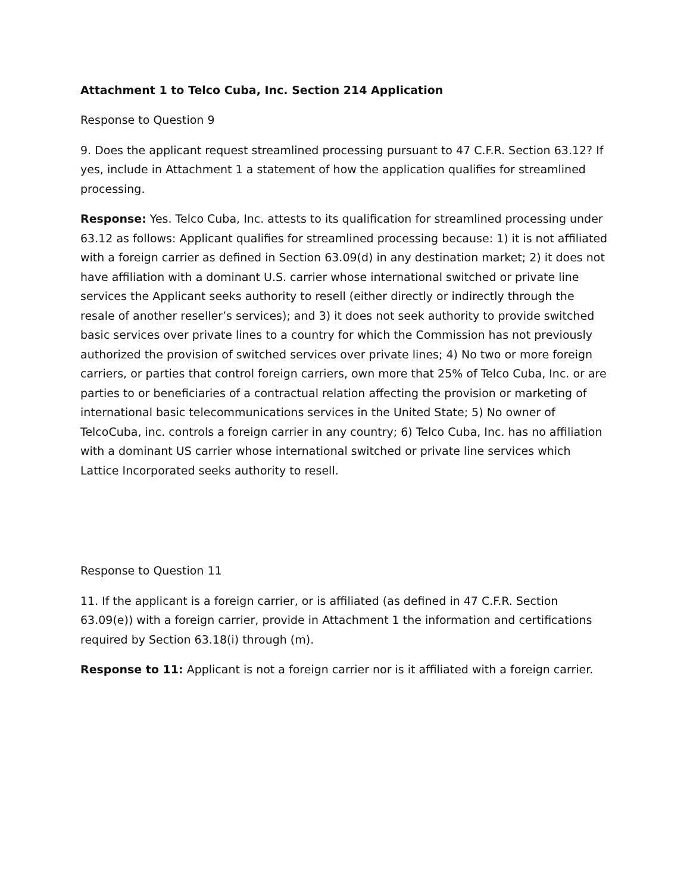Attachment 1 to Telco Cuba, Inc. Section 214 Application
Response to Question 9
9. Does the applicant request streamlined processing pursuant to 47 C.F.R. Section 63.12? If yes, include in Attachment 1 a statement of how the application qualifies for streamlined processing.
Response: Yes. Telco Cuba, Inc. attests to its qualification for streamlined processing under 63.12 as follows: Applicant qualifies for streamlined processing because: 1) it is not affiliated with a foreign carrier as defined in Section 63.09(d) in any destination market; 2) it does not have affiliation with a dominant U.S. carrier whose international switched or private line services the Applicant seeks authority to resell (either directly or indirectly through the resale of another reseller’s services); and 3) it does not seek authority to provide switched basic services over private lines to a country for which the Commission has not previously authorized the provision of switched services over private lines; 4) No two or more foreign carriers, or parties that control foreign carriers, own more that 25% of Telco Cuba, Inc. or are parties to or beneficiaries of a contractual relation affecting the provision or marketing of international basic telecommunications services in the United State; 5) No owner of TelcoCuba, inc. controls a foreign carrier in any country; 6) Telco Cuba, Inc. has no affiliation with a dominant US carrier whose international switched or private line services which Lattice Incorporated seeks authority to resell.
Response to Question 11
11. If the applicant is a foreign carrier, or is affiliated (as defined in 47 C.F.R. Section 63.09(e)) with a foreign carrier, provide in Attachment 1 the information and certifications required by Section 63.18(i) through (m).
Response to 11: Applicant is not a foreign carrier nor is it affiliated with a foreign carrier.